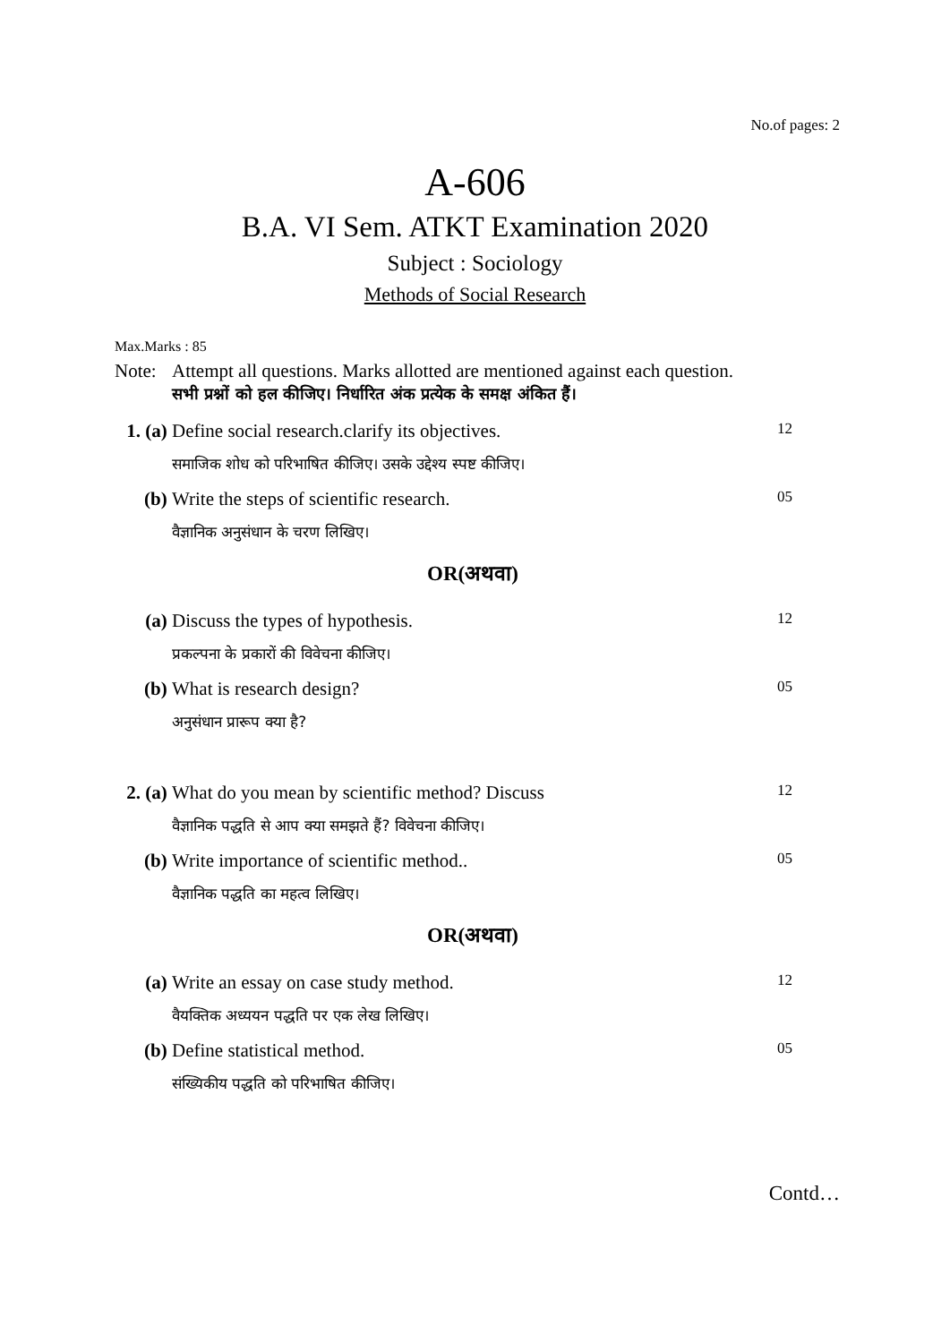No.of pages: 2
A-606
B.A. VI Sem. ATKT Examination 2020
Subject : Sociology
Methods of Social Research
Max.Marks : 85
Note: Attempt all questions. Marks allotted are mentioned against each question.
सभी प्रश्नों को हल कीजिए। निर्धारित अंक प्रत्येक के समक्ष अंकित हैं।
1. (a)
Define social research.clarify its objectives.
12
समाजिक शोध को परिभाषित कीजिए। उसके उद्देश्य स्पष्ट कीजिए।
(b) Write the steps of scientific research.
05
वैज्ञानिक अनुसंधान के चरण लिखिए।
OR(अथवा)
(a) Discuss the types of hypothesis.
12
प्रकल्पना के प्रकारों की विवेचना कीजिए।
(b) What is research design?
05
अनुसंधान प्रारूप क्या है?
2. (a)
What do you mean by scientific method? Discuss
12
वैज्ञानिक पद्धति से आप क्या समझते हैं? विवेचना कीजिए।
(b) Write importance of scientific method..
05
वैज्ञानिक पद्धति का महत्व लिखिए।
OR(अथवा)
(a) Write an essay on case study method.
12
वैयक्तिक अध्ययन पद्धति पर एक लेख लिखिए।
(b) Define statistical method.
05
संख्यिकीय पद्धति को परिभाषित कीजिए।
Contd…